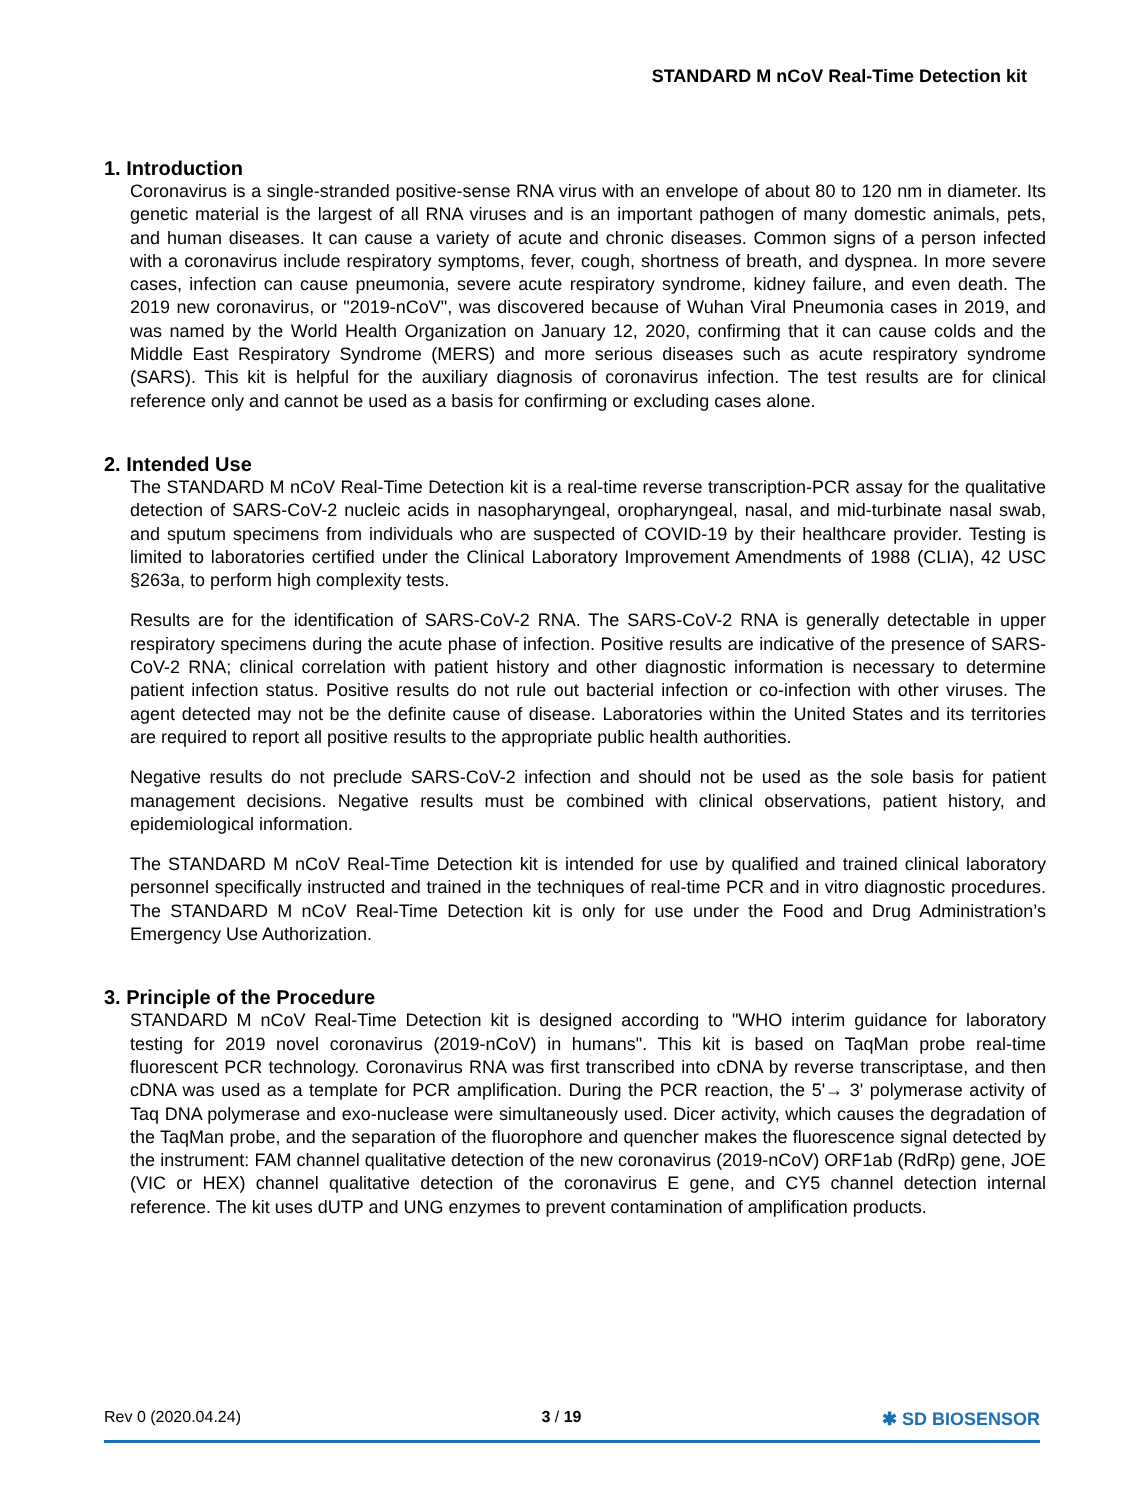STANDARD M nCoV Real-Time Detection kit
1. Introduction
Coronavirus is a single-stranded positive-sense RNA virus with an envelope of about 80 to 120 nm in diameter. Its genetic material is the largest of all RNA viruses and is an important pathogen of many domestic animals, pets, and human diseases. It can cause a variety of acute and chronic diseases. Common signs of a person infected with a coronavirus include respiratory symptoms, fever, cough, shortness of breath, and dyspnea. In more severe cases, infection can cause pneumonia, severe acute respiratory syndrome, kidney failure, and even death. The 2019 new coronavirus, or "2019-nCoV", was discovered because of Wuhan Viral Pneumonia cases in 2019, and was named by the World Health Organization on January 12, 2020, confirming that it can cause colds and the Middle East Respiratory Syndrome (MERS) and more serious diseases such as acute respiratory syndrome (SARS). This kit is helpful for the auxiliary diagnosis of coronavirus infection. The test results are for clinical reference only and cannot be used as a basis for confirming or excluding cases alone.
2. Intended Use
The STANDARD M nCoV Real-Time Detection kit is a real-time reverse transcription-PCR assay for the qualitative detection of SARS-CoV-2 nucleic acids in nasopharyngeal, oropharyngeal, nasal, and mid-turbinate nasal swab, and sputum specimens from individuals who are suspected of COVID-19 by their healthcare provider. Testing is limited to laboratories certified under the Clinical Laboratory Improvement Amendments of 1988 (CLIA), 42 USC §263a, to perform high complexity tests.
Results are for the identification of SARS-CoV-2 RNA. The SARS-CoV-2 RNA is generally detectable in upper respiratory specimens during the acute phase of infection. Positive results are indicative of the presence of SARS-CoV-2 RNA; clinical correlation with patient history and other diagnostic information is necessary to determine patient infection status. Positive results do not rule out bacterial infection or co-infection with other viruses. The agent detected may not be the definite cause of disease. Laboratories within the United States and its territories are required to report all positive results to the appropriate public health authorities.
Negative results do not preclude SARS-CoV-2 infection and should not be used as the sole basis for patient management decisions. Negative results must be combined with clinical observations, patient history, and epidemiological information.
The STANDARD M nCoV Real-Time Detection kit is intended for use by qualified and trained clinical laboratory personnel specifically instructed and trained in the techniques of real-time PCR and in vitro diagnostic procedures. The STANDARD M nCoV Real-Time Detection kit is only for use under the Food and Drug Administration’s Emergency Use Authorization.
3. Principle of the Procedure
STANDARD M nCoV Real-Time Detection kit is designed according to "WHO interim guidance for laboratory testing for 2019 novel coronavirus (2019-nCoV) in humans". This kit is based on TaqMan probe real-time fluorescent PCR technology. Coronavirus RNA was first transcribed into cDNA by reverse transcriptase, and then cDNA was used as a template for PCR amplification. During the PCR reaction, the 5'→ 3' polymerase activity of Taq DNA polymerase and exo-nuclease were simultaneously used. Dicer activity, which causes the degradation of the TaqMan probe, and the separation of the fluorophore and quencher makes the fluorescence signal detected by the instrument: FAM channel qualitative detection of the new coronavirus (2019-nCoV) ORF1ab (RdRp) gene, JOE (VIC or HEX) channel qualitative detection of the coronavirus E gene, and CY5 channel detection internal reference. The kit uses dUTP and UNG enzymes to prevent contamination of amplification products.
Rev 0 (2020.04.24) 3 / 19 ✱ SD BIOSENSOR